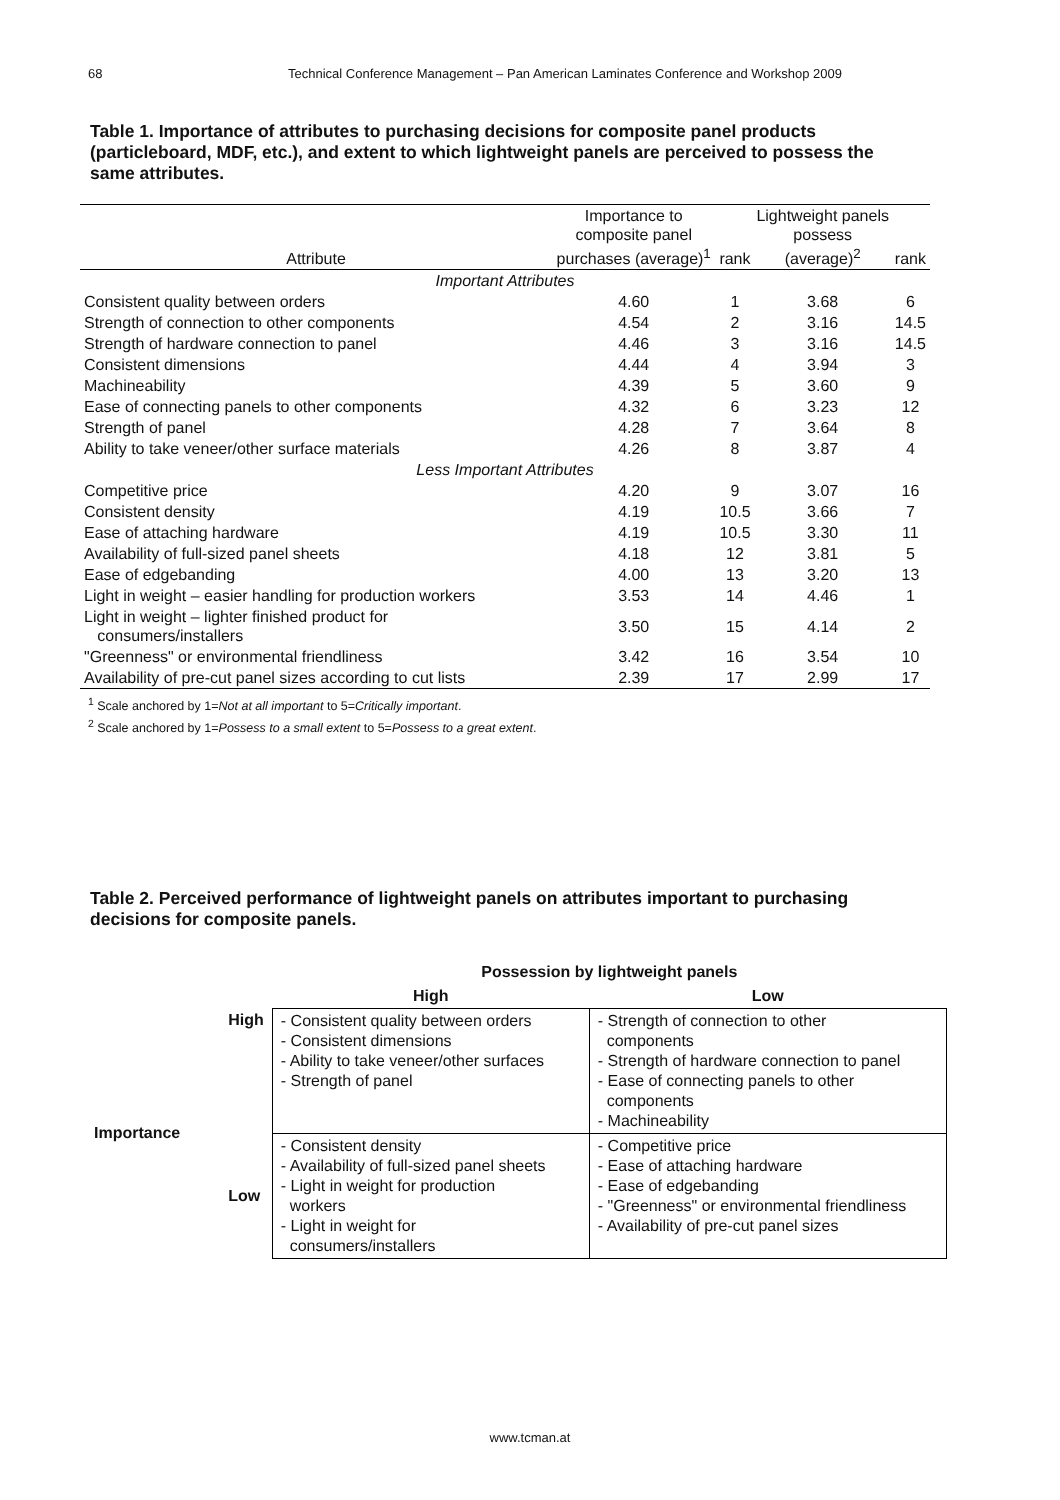68 Technical Conference Management – Pan American Laminates Conference and Workshop 2009
Table 1. Importance of attributes to purchasing decisions for composite panel products (particleboard, MDF, etc.), and extent to which lightweight panels are perceived to possess the same attributes.
| Attribute | Importance to composite panel purchases (average)<sup>1</sup> | rank | Lightweight panels possess (average)<sup>2</sup> | rank |
| --- | --- | --- | --- | --- |
| Important Attributes | | | | |
| Consistent quality between orders | 4.60 | 1 | 3.68 | 6 |
| Strength of connection to other components | 4.54 | 2 | 3.16 | 14.5 |
| Strength of hardware connection to panel | 4.46 | 3 | 3.16 | 14.5 |
| Consistent dimensions | 4.44 | 4 | 3.94 | 3 |
| Machineability | 4.39 | 5 | 3.60 | 9 |
| Ease of connecting panels to other components | 4.32 | 6 | 3.23 | 12 |
| Strength of panel | 4.28 | 7 | 3.64 | 8 |
| Ability to take veneer/other surface materials | 4.26 | 8 | 3.87 | 4 |
| Less Important Attributes | | | | |
| Competitive price | 4.20 | 9 | 3.07 | 16 |
| Consistent density | 4.19 | 10.5 | 3.66 | 7 |
| Ease of attaching hardware | 4.19 | 10.5 | 3.30 | 11 |
| Availability of full-sized panel sheets | 4.18 | 12 | 3.81 | 5 |
| Ease of edgebanding | 4.00 | 13 | 3.20 | 13 |
| Light in weight – easier handling for production workers | 3.53 | 14 | 4.46 | 1 |
| Light in weight – lighter finished product for consumers/installers | 3.50 | 15 | 4.14 | 2 |
| "Greenness" or environmental friendliness | 3.42 | 16 | 3.54 | 10 |
| Availability of pre-cut panel sizes according to cut lists | 2.39 | 17 | 2.99 | 17 |
<sup>1</sup> Scale anchored by 1=Not at all important to 5=Critically important.
<sup>2</sup> Scale anchored by 1=Possess to a small extent to 5=Possess to a great extent.
Table 2. Perceived performance of lightweight panels on attributes important to purchasing decisions for composite panels.
| | | Possession by lightweight panels | |
| | | High | Low |
| Importance | High | - Consistent quality between orders - Consistent dimensions - Ability to take veneer/other surfaces - Strength of panel | - Strength of connection to other components - Strength of hardware connection to panel - Ease of connecting panels to other components - Machineability |
| | Low | - Consistent density - Availability of full-sized panel sheets - Light in weight for production workers - Light in weight for consumers/installers | - Competitive price - Ease of attaching hardware - Ease of edgebanding - "Greenness" or environmental friendliness - Availability of pre-cut panel sizes |
www.tcman.at